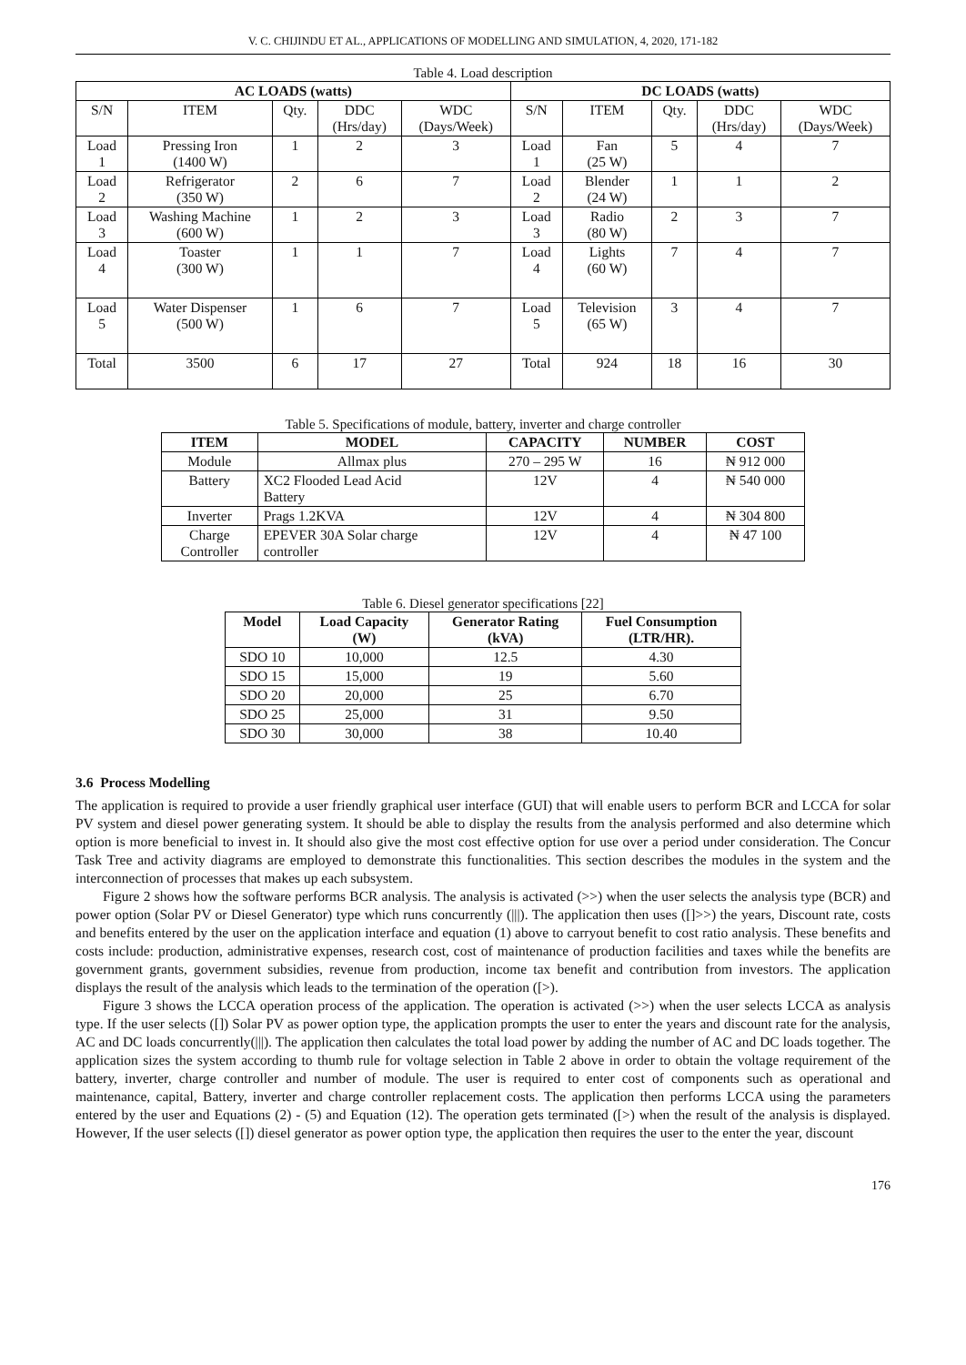V. C. CHIJINDU ET AL., APPLICATIONS OF MODELLING AND SIMULATION, 4, 2020, 171-182
Table 4. Load description
| AC LOADS (watts) | | | | | DC LOADS (watts) | | | | |
| --- | --- | --- | --- | --- | --- | --- | --- | --- | --- |
| S/N | ITEM | Qty. | DDC (Hrs/day) | WDC (Days/Week) | S/N | ITEM | Qty. | DDC (Hrs/day) | WDC (Days/Week) |
| Load 1 | Pressing Iron (1400 W) | 1 | 2 | 3 | Load 1 | Fan (25 W) | 5 | 4 | 7 |
| Load 2 | Refrigerator (350 W) | 2 | 6 | 7 | Load 2 | Blender (24 W) | 1 | 1 | 2 |
| Load 3 | Washing Machine (600 W) | 1 | 2 | 3 | Load 3 | Radio (80 W) | 2 | 3 | 7 |
| Load 4 | Toaster (300 W) | 1 | 1 | 7 | Load 4 | Lights (60 W) | 7 | 4 | 7 |
| Load 5 | Water Dispenser (500 W) | 1 | 6 | 7 | Load 5 | Television (65 W) | 3 | 4 | 7 |
| Total | 3500 | 6 | 17 | 27 | Total | 924 | 18 | 16 | 30 |
Table 5. Specifications of module, battery, inverter and charge controller
| ITEM | MODEL | CAPACITY | NUMBER | COST |
| --- | --- | --- | --- | --- |
| Module | Allmax plus | 270 – 295 W | 16 | ₦ 912 000 |
| Battery | XC2 Flooded Lead Acid Battery | 12V | 4 | ₦ 540 000 |
| Inverter | Prags 1.2KVA | 12V | 4 | ₦ 304 800 |
| Charge Controller | EPEVER 30A Solar charge controller | 12V | 4 | ₦ 47 100 |
Table 6. Diesel generator specifications [22]
| Model | Load Capacity (W) | Generator Rating (kVA) | Fuel Consumption (LTR/HR). |
| --- | --- | --- | --- |
| SDO 10 | 10,000 | 12.5 | 4.30 |
| SDO 15 | 15,000 | 19 | 5.60 |
| SDO 20 | 20,000 | 25 | 6.70 |
| SDO 25 | 25,000 | 31 | 9.50 |
| SDO 30 | 30,000 | 38 | 10.40 |
3.6 Process Modelling
The application is required to provide a user friendly graphical user interface (GUI) that will enable users to perform BCR and LCCA for solar PV system and diesel power generating system. It should be able to display the results from the analysis performed and also determine which option is more beneficial to invest in. It should also give the most cost effective option for use over a period under consideration. The Concur Task Tree and activity diagrams are employed to demonstrate this functionalities. This section describes the modules in the system and the interconnection of processes that makes up each subsystem.
Figure 2 shows how the software performs BCR analysis. The analysis is activated (>>) when the user selects the analysis type (BCR) and power option (Solar PV or Diesel Generator) type which runs concurrently (|||). The application then uses ([]>>) the years, Discount rate, costs and benefits entered by the user on the application interface and equation (1) above to carryout benefit to cost ratio analysis. These benefits and costs include: production, administrative expenses, research cost, cost of maintenance of production facilities and taxes while the benefits are government grants, government subsidies, revenue from production, income tax benefit and contribution from investors. The application displays the result of the analysis which leads to the termination of the operation ([>).
Figure 3 shows the LCCA operation process of the application. The operation is activated (>>) when the user selects LCCA as analysis type. If the user selects ([]) Solar PV as power option type, the application prompts the user to enter the years and discount rate for the analysis, AC and DC loads concurrently(|||). The application then calculates the total load power by adding the number of AC and DC loads together. The application sizes the system according to thumb rule for voltage selection in Table 2 above in order to obtain the voltage requirement of the battery, inverter, charge controller and number of module. The user is required to enter cost of components such as operational and maintenance, capital, Battery, inverter and charge controller replacement costs. The application then performs LCCA using the parameters entered by the user and Equations (2) - (5) and Equation (12). The operation gets terminated ([>) when the result of the analysis is displayed. However, If the user selects ([]) diesel generator as power option type, the application then requires the user to the enter the year, discount
176